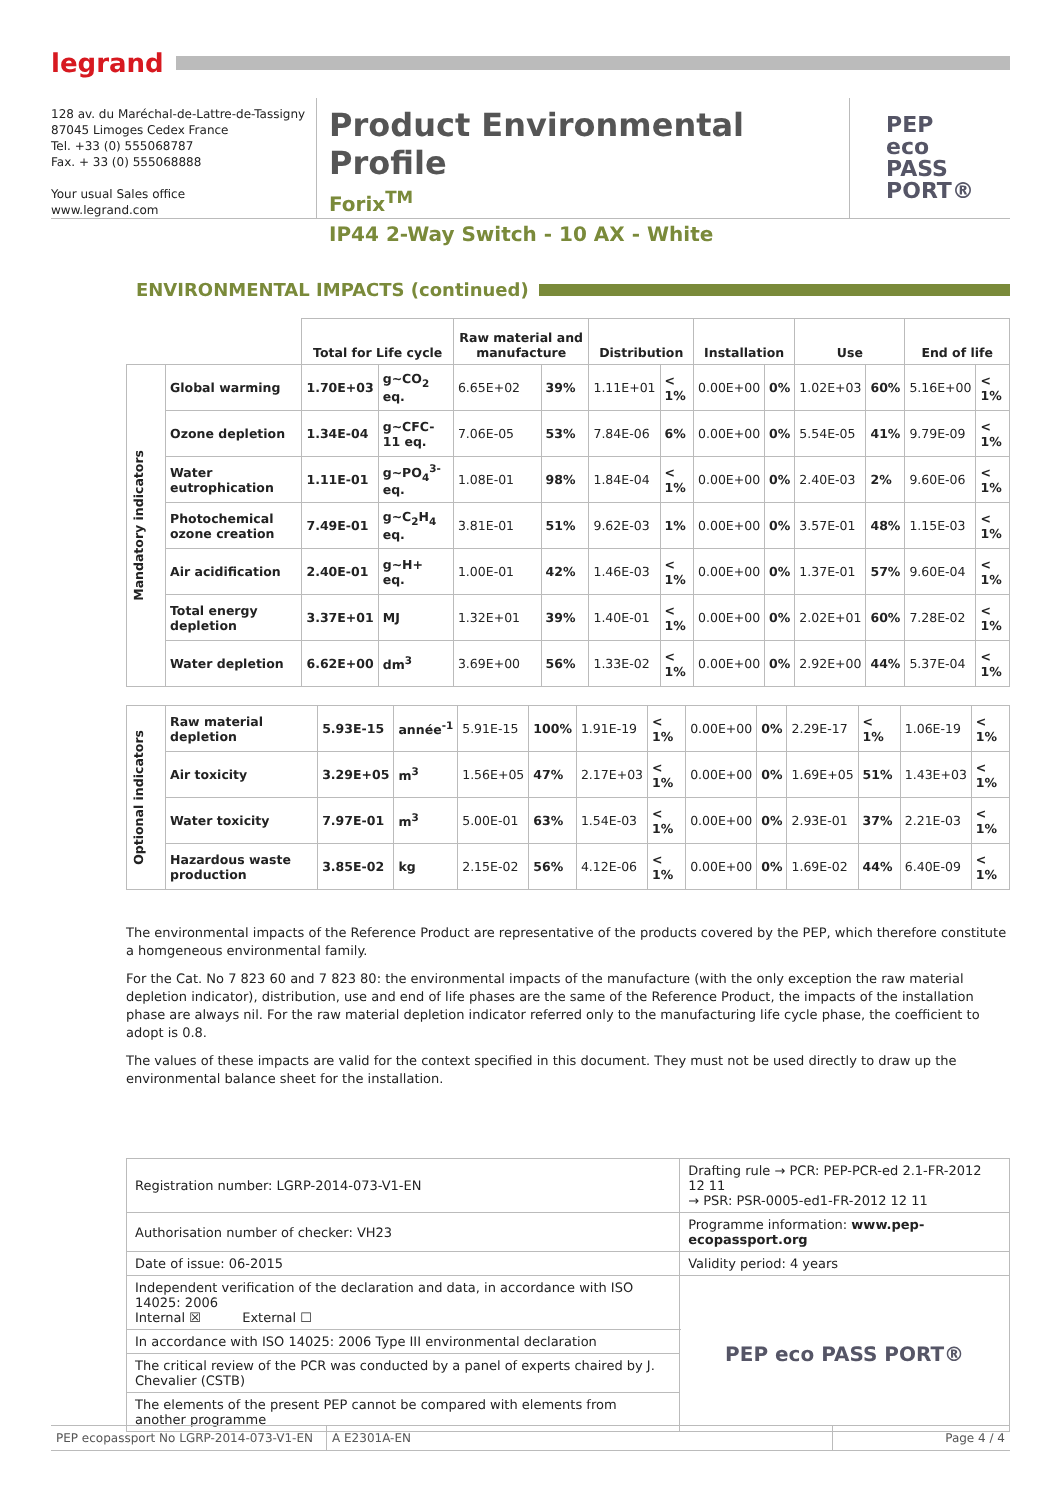legrand
128 av. du Maréchal-de-Lattre-de-Tassigny
87045 Limoges Cedex France
Tel. +33 (0) 555068787
Fax. + 33 (0) 555068888
Your usual Sales office
www.legrand.com
Product Environmental Profile
Forix<sup>TM</sup>
IP44 2-Way Switch - 10 AX - White
PEP
eco
PASS
PORT®
ENVIRONMENTAL IMPACTS (continued)
| | | Total for Life cycle | | Raw material and manufacture | | Distribution | | Installation | | Use | | End of life | |
| --- | --- | --- | --- | --- | --- | --- | --- | --- | --- | --- | --- | --- | --- |
| Mandatory indicators | Global warming | 1.70E+03 | g~CO<sub>2</sub> eq. | 6.65E+02 | 39% | 1.11E+01 | < 1% | 0.00E+00 | 0% | 1.02E+03 | 60% | 5.16E+00 | < 1% |
| | Ozone depletion | 1.34E-04 | g~CFC-11 eq. | 7.06E-05 | 53% | 7.84E-06 | 6% | 0.00E+00 | 0% | 5.54E-05 | 41% | 9.79E-09 | < 1% |
| | Water eutrophication | 1.11E-01 | g~PO<sub>4</sub><sup>3-</sup>eq. | 1.08E-01 | 98% | 1.84E-04 | < 1% | 0.00E+00 | 0% | 2.40E-03 | 2% | 9.60E-06 | < 1% |
| | Photochemical ozone creation | 7.49E-01 | g~C<sub>2</sub>H<sub>4</sub> eq. | 3.81E-01 | 51% | 9.62E-03 | 1% | 0.00E+00 | 0% | 3.57E-01 | 48% | 1.15E-03 | < 1% |
| | Air acidification | 2.40E-01 | g~H+ eq. | 1.00E-01 | 42% | 1.46E-03 | < 1% | 0.00E+00 | 0% | 1.37E-01 | 57% | 9.60E-04 | < 1% |
| | Total energy depletion | 3.37E+01 | MJ | 1.32E+01 | 39% | 1.40E-01 | < 1% | 0.00E+00 | 0% | 2.02E+01 | 60% | 7.28E-02 | < 1% |
| | Water depletion | 6.62E+00 | dm<sup>3</sup> | 3.69E+00 | 56% | 1.33E-02 | < 1% | 0.00E+00 | 0% | 2.92E+00 | 44% | 5.37E-04 | < 1% |
| Optional indicators | Raw material depletion | 5.93E-15 | année<sup>-1</sup> | 5.91E-15 | 100% | 1.91E-19 | < 1% | 0.00E+00 | 0% | 2.29E-17 | < 1% | 1.06E-19 | < 1% |
| | Air toxicity | 3.29E+05 | m<sup>3</sup> | 1.56E+05 | 47% | 2.17E+03 | < 1% | 0.00E+00 | 0% | 1.69E+05 | 51% | 1.43E+03 | < 1% |
| | Water toxicity | 7.97E-01 | m<sup>3</sup> | 5.00E-01 | 63% | 1.54E-03 | < 1% | 0.00E+00 | 0% | 2.93E-01 | 37% | 2.21E-03 | < 1% |
| | Hazardous waste production | 3.85E-02 | kg | 2.15E-02 | 56% | 4.12E-06 | < 1% | 0.00E+00 | 0% | 1.69E-02 | 44% | 6.40E-09 | < 1% |
The environmental impacts of the Reference Product are representative of the products covered by the PEP, which therefore constitute a homgeneous environmental family.
For the Cat. No 7 823 60 and 7 823 80: the environmental impacts of the manufacture (with the only exception the raw material depletion indicator), distribution, use and end of life phases are the same of the Reference Product, the impacts of the installation phase are always nil. For the raw material depletion indicator referred only to the manufacturing life cycle phase, the coefficient to adopt is 0.8.
The values of these impacts are valid for the context specified in this document. They must not be used directly to draw up the environmental balance sheet for the installation.
| Registration number: LGRP-2014-073-V1-EN | Drafting rule → PCR: PEP-PCR-ed 2.1-FR-2012 12 11 → PSR: PSR-0005-ed1-FR-2012 12 11 | |
| Authorisation number of checker: VH23 | Programme information: www.pep-ecopassport.org | |
| Date of issue: 06-2015 | Validity period: 4 years | |
| Independent verification of the declaration and data, in accordance with ISO 14025: 2006 Internal ☒ External ☐ | | PEP eco PASS PORT® |
| In accordance with ISO 14025: 2006 Type III environmental declaration | | |
| The critical review of the PCR was conducted by a panel of experts chaired by J. Chevalier (CSTB) | | |
| The elements of the present PEP cannot be compared with elements from another programme | | |
PEP ecopassport No LGRP-2014-073-V1-EN
A E2301A-EN Page 4 / 4